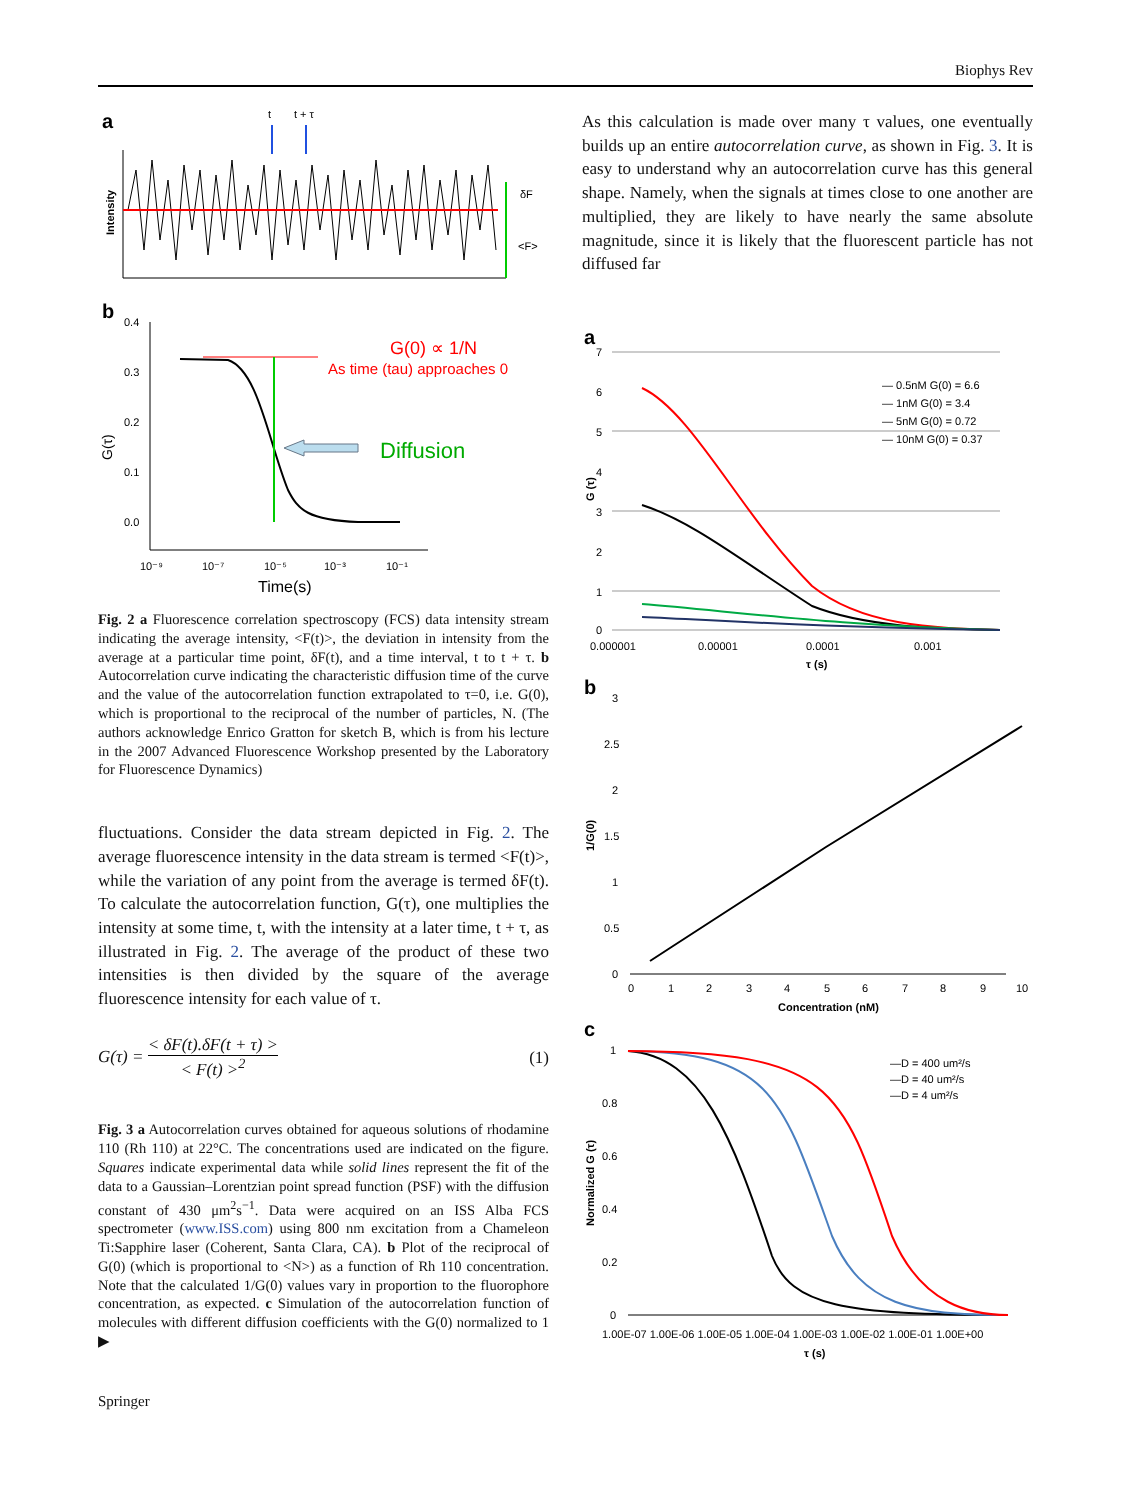Biophys Rev
a
t
t + τ
δF
<F>
Intensity
b
0.4
0.3
0.2
0.1
0.0
G(0) ∝ 1/N
As time (tau) approaches 0
Diffusion
10⁻⁹
10⁻⁷
10⁻⁵
10⁻³
10⁻¹
Time(s)
G(τ)
Fig. 2 a Fluorescence correlation spectroscopy (FCS) data intensity stream indicating the average intensity, <F(t)>, the deviation in intensity from the average at a particular time point, δF(t), and a time interval, t to t + τ. b Autocorrelation curve indicating the characteristic diffusion time of the curve and the value of the autocorrelation function extrapolated to τ=0, i.e. G(0), which is proportional to the reciprocal of the number of particles, N. (The authors acknowledge Enrico Gratton for sketch B, which is from his lecture in the 2007 Advanced Fluorescence Workshop presented by the Laboratory for Fluorescence Dynamics)
fluctuations. Consider the data stream depicted in Fig. 2. The average fluorescence intensity in the data stream is termed <F(t)>, while the variation of any point from the average is termed δF(t). To calculate the autocorrelation function, G(τ), one multiplies the intensity at some time, t, with the intensity at a later time, t + τ, as illustrated in Fig. 2. The average of the product of these two intensities is then divided by the square of the average fluorescence intensity for each value of τ.
G(τ) = < δF(t).δF(t + τ) > < F(t) ><sup>2</sup> (1)
Fig. 3 a Autocorrelation curves obtained for aqueous solutions of rhodamine 110 (Rh 110) at 22°C. The concentrations used are indicated on the figure. Squares indicate experimental data while solid lines represent the fit of the data to a Gaussian–Lorentzian point spread function (PSF) with the diffusion constant of 430 μm<sup>2</sup>s<sup>−1</sup>. Data were acquired on an ISS Alba FCS spectrometer (www.ISS.com) using 800 nm excitation from a Chameleon Ti:Sapphire laser (Coherent, Santa Clara, CA). b Plot of the reciprocal of G(0) (which is proportional to <N>) as a function of Rh 110 concentration. Note that the calculated 1/G(0) values vary in proportion to the fluorophore concentration, as expected. c Simulation of the autocorrelation function of molecules with different diffusion coefficients with the G(0) normalized to 1 ▶
As this calculation is made over many τ values, one eventually builds up an entire autocorrelation curve, as shown in Fig. 3. It is easy to understand why an autocorrelation curve has this general shape. Namely, when the signals at times close to one another are multiplied, they are likely to have nearly the same absolute magnitude, since it is likely that the fluorescent particle has not diffused far
a
7
6
5
4
3
2
1
0
— 0.5nM G(0) = 6.6
— 1nM G(0) = 3.4
— 5nM G(0) = 0.72
— 10nM G(0) = 0.37
0.000001
0.00001
0.0001
0.001
τ (s)
G (τ)
b
3
2.5
2
1.5
1
0.5
0
0
1
2
3
4
5
6
7
8
9
10
Concentration (nM)
1/G(0)
c
1
0.8
0.6
0.4
0.2
0
—D = 400 um²/s
—D = 40 um²/s
—D = 4 um²/s
1.00E-07 1.00E-06 1.00E-05 1.00E-04 1.00E-03 1.00E-02 1.00E-01 1.00E+00
τ (s)
Normalized G (τ)
Springer